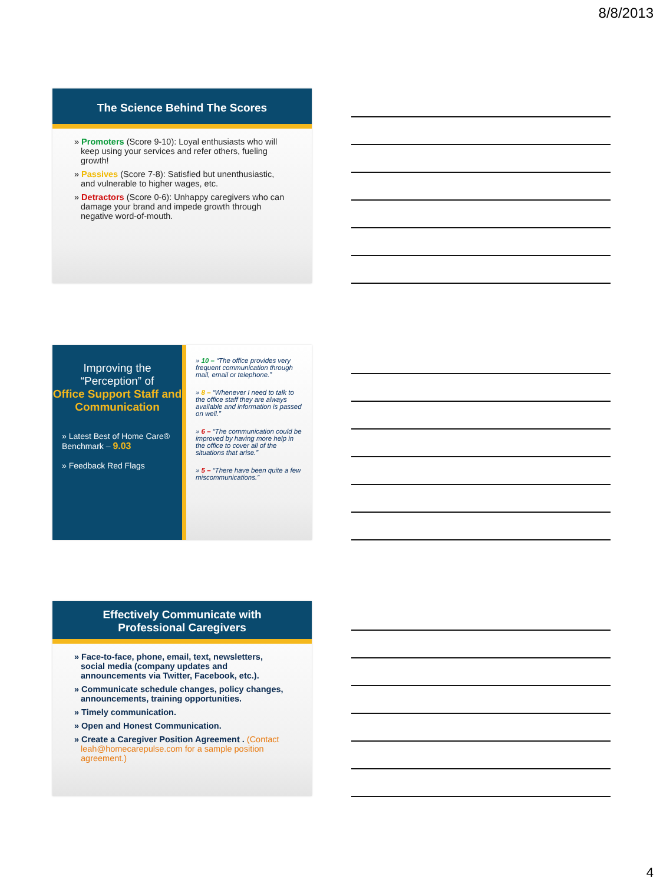8/8/2013
The Science Behind The Scores
» Promoters (Score 9-10): Loyal enthusiasts who will keep using your services and refer others, fueling growth!
» Passives (Score 7-8): Satisfied but unenthusiastic, and vulnerable to higher wages, etc.
» Detractors (Score 0-6): Unhappy caregivers who can damage your brand and impede growth through negative word-of-mouth.
Improving the
“Perception” of
Office Support Staff and Communication
» Latest Best of Home Care® Benchmark – 9.03
» Feedback Red Flags
» 10 – “The office provides very frequent communication through mail, email or telephone.”
» 8 – “Whenever I need to talk to the office staff they are always available and information is passed on well.”
» 6 – “The communication could be improved by having more help in the office to cover all of the situations that arise.”
» 5 – “There have been quite a few miscommunications.”
Effectively Communicate with
Professional Caregivers
» Face-to-face, phone, email, text, newsletters, social media (company updates and announcements via Twitter, Facebook, etc.).
» Communicate schedule changes, policy changes, announcements, training opportunities.
» Timely communication.
» Open and Honest Communication.
» Create a Caregiver Position Agreement . (Contact leah@homecarepulse.com for a sample position agreement.)
4